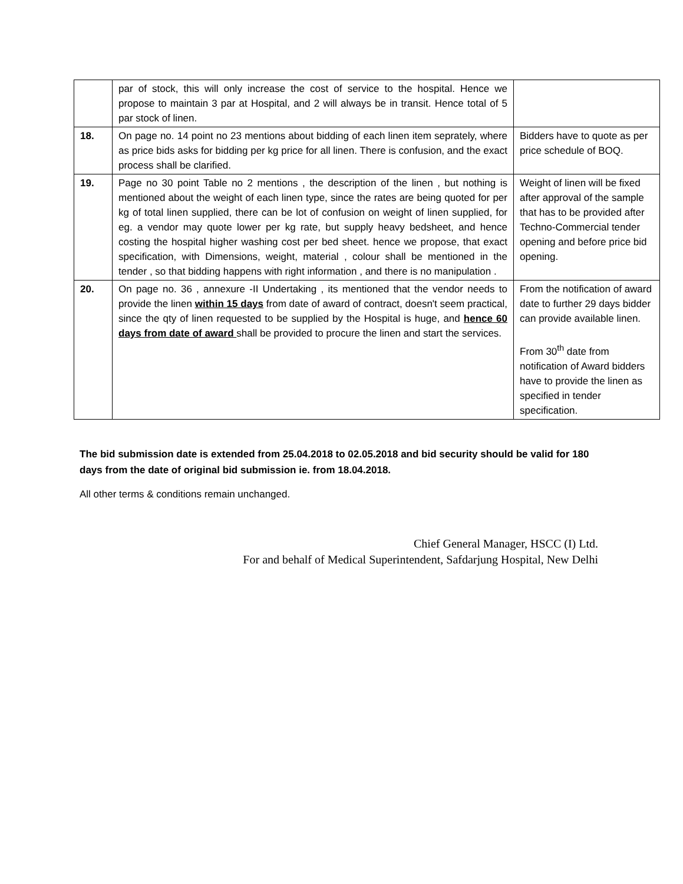| | par of stock, this will only increase the cost of service to the hospital. Hence we propose to maintain 3 par at Hospital, and 2 will always be in transit. Hence total of 5 par stock of linen. | |
| 18. | On page no. 14 point no 23 mentions about bidding of each linen item seprately, where as price bids asks for bidding per kg price for all linen. There is confusion, and the exact process shall be clarified. | Bidders have to quote as per price schedule of BOQ. |
| 19. | Page no 30 point Table no 2 mentions , the description of the linen , but nothing is mentioned about the weight of each linen type, since the rates are being quoted for per kg of total linen supplied, there can be lot of confusion on weight of linen supplied, for eg. a vendor may quote lower per kg rate, but supply heavy bedsheet, and hence costing the hospital higher washing cost per bed sheet. hence we propose, that exact specification, with Dimensions, weight, material , colour shall be mentioned in the tender , so that bidding happens with right information , and there is no manipulation . | Weight of linen will be fixed after approval of the sample that has to be provided after Techno-Commercial tender opening and before price bid opening. |
| 20. | On page no. 36 , annexure -II Undertaking , its mentioned that the vendor needs to provide the linen within 15 days from date of award of contract, doesn't seem practical, since the qty of linen requested to be supplied by the Hospital is huge, and hence 60 days from date of award shall be provided to procure the linen and start the services. | From the notification of award date to further 29 days bidder can provide available linen. From 30<sup>th</sup> date from notification of Award bidders have to provide the linen as specified in tender specification. |
The bid submission date is extended from 25.04.2018 to 02.05.2018 and bid security should be valid for 180 days from the date of original bid submission ie. from 18.04.2018.
All other terms & conditions remain unchanged.
Chief General Manager, HSCC (I) Ltd.
For and behalf of Medical Superintendent, Safdarjung Hospital, New Delhi